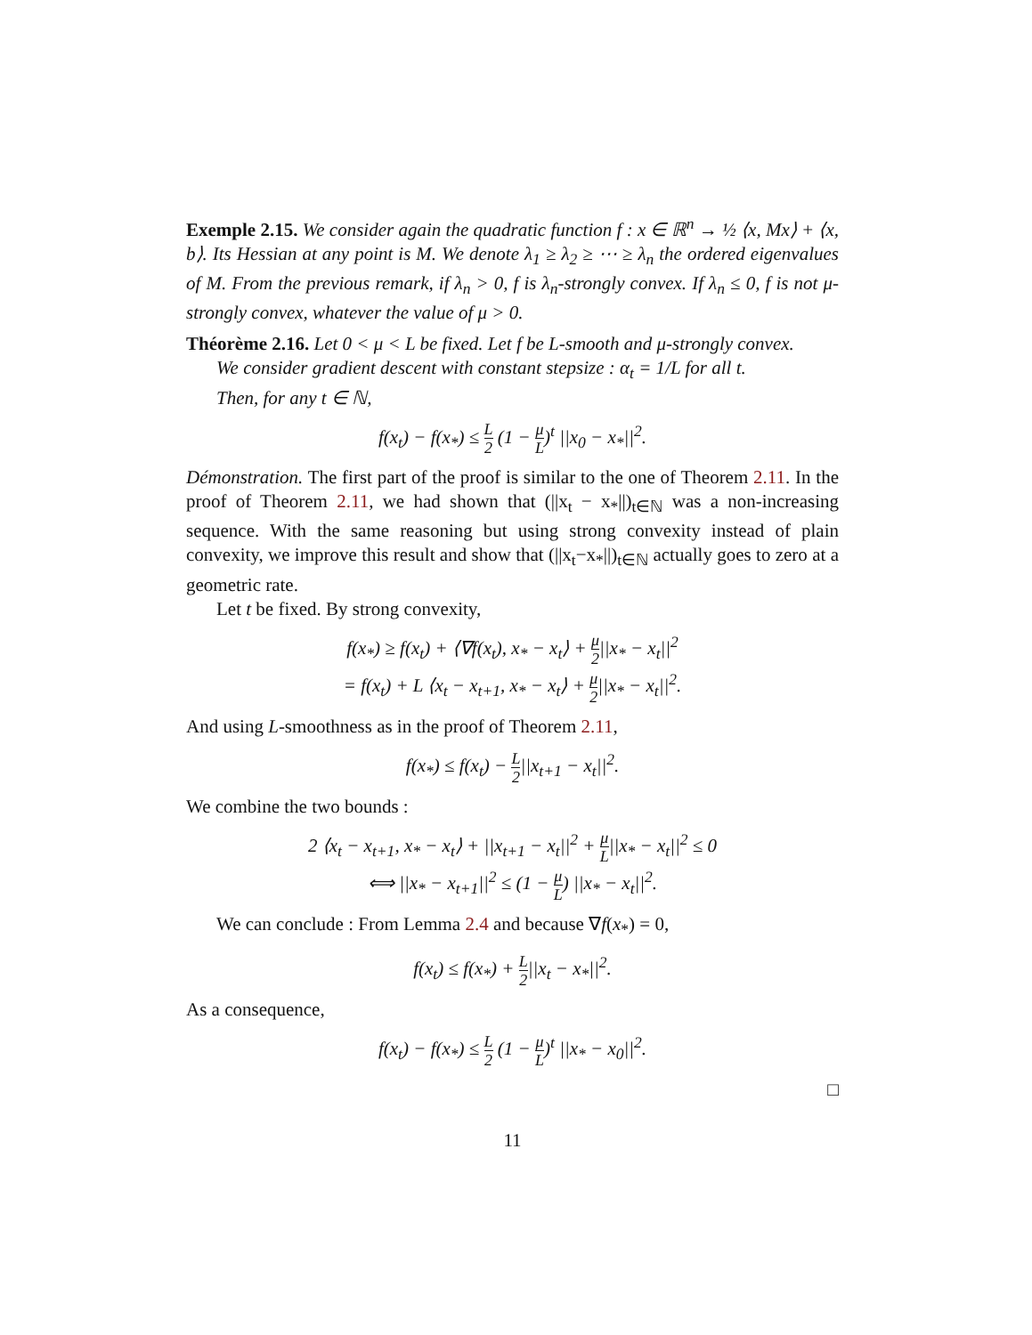Exemple 2.15. We consider again the quadratic function f : x ∈ ℝ<sup>n</sup> → ½ ⟨x, Mx⟩ + ⟨x, b⟩. Its Hessian at any point is M. We denote λ<sub>1</sub> ≥ λ<sub>2</sub> ≥ ⋯ ≥ λ<sub>n</sub> the ordered eigenvalues of M. From the previous remark, if λ<sub>n</sub> > 0, f is λ<sub>n</sub>-strongly convex. If λ<sub>n</sub> ≤ 0, f is not μ-strongly convex, whatever the value of μ > 0.
Théorème 2.16. Let 0 < μ < L be fixed. Let f be L-smooth and μ-strongly convex.
We consider gradient descent with constant stepsize : α<sub>t</sub> = 1/L for all t.
Then, for any t ∈ ℕ,
f(x<sub>t</sub>) − f(x<sub>*</sub>) ≤ L 2 (1 − μ L)<sup>t</sup> ||x<sub>0</sub> − x<sub>*</sub>||<sup>2</sup>.
Démonstration. The first part of the proof is similar to the one of Theorem 2.11. In the proof of Theorem 2.11, we had shown that (||x<sub>t</sub> − x<sub>*</sub>||)<sub>t∈ℕ</sub> was a non-increasing sequence. With the same reasoning but using strong convexity instead of plain convexity, we improve this result and show that (||x<sub>t</sub>−x<sub>*</sub>||)<sub>t∈ℕ</sub> actually goes to zero at a geometric rate.
Let t be fixed. By strong convexity,
f(x<sub>*</sub>) ≥ f(x<sub>t</sub>) + ⟨∇f(x<sub>t</sub>), x<sub>*</sub> − x<sub>t</sub>⟩ + μ 2||x<sub>*</sub> − x<sub>t</sub>||<sup>2</sup>
= f(x<sub>t</sub>) + L ⟨x<sub>t</sub> − x<sub>t+1</sub>, x<sub>*</sub> − x<sub>t</sub>⟩ + μ 2||x<sub>*</sub> − x<sub>t</sub>||<sup>2</sup>.
And using L-smoothness as in the proof of Theorem 2.11,
f(x<sub>*</sub>) ≤ f(x<sub>t</sub>) − L 2||x<sub>t+1</sub> − x<sub>t</sub>||<sup>2</sup>.
We combine the two bounds :
2 ⟨x<sub>t</sub> − x<sub>t+1</sub>, x<sub>*</sub> − x<sub>t</sub>⟩ + ||x<sub>t+1</sub> − x<sub>t</sub>||<sup>2</sup> + μ L||x<sub>*</sub> − x<sub>t</sub>||<sup>2</sup> ≤ 0
⟺ ||x<sub>*</sub> − x<sub>t+1</sub>||<sup>2</sup> ≤ (1 − μ L) ||x<sub>*</sub> − x<sub>t</sub>||<sup>2</sup>.
We can conclude : From Lemma 2.4 and because ∇f(x<sub>*</sub>) = 0,
f(x<sub>t</sub>) ≤ f(x<sub>*</sub>) + L 2||x<sub>t</sub> − x<sub>*</sub>||<sup>2</sup>.
As a consequence,
f(x<sub>t</sub>) − f(x<sub>*</sub>) ≤ L 2 (1 − μ L)<sup>t</sup> ||x<sub>*</sub> − x<sub>0</sub>||<sup>2</sup>.
□
11